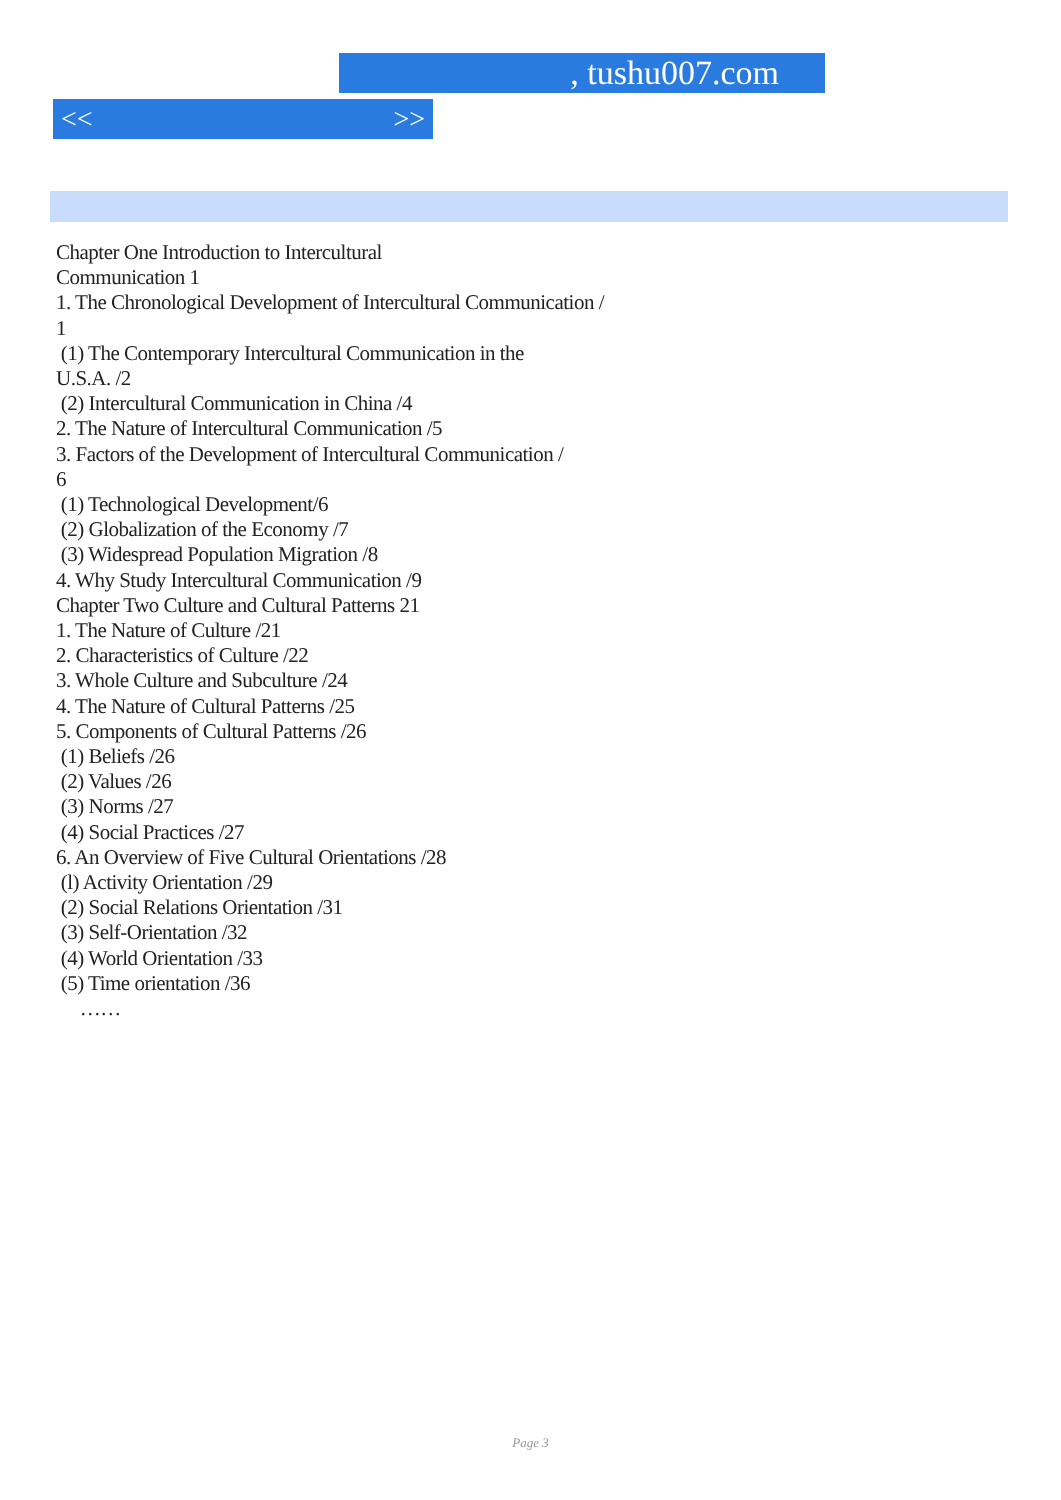, tushu007.com
<< >>
Chapter One Introduction to Intercultural
Communication 1
1. The Chronological Development of Intercultural Communication /
1
(1) The Contemporary Intercultural Communication in the
U.S.A. /2
(2) Intercultural Communication in China /4
2. The Nature of Intercultural Communication /5
3. Factors of the Development of Intercultural Communication /
6
(1) Technological Development/6
(2) Globalization of the Economy /7
(3) Widespread Population Migration /8
4. Why Study Intercultural Communication /9
Chapter Two Culture and Cultural Patterns 21
1. The Nature of Culture /21
2. Characteristics of Culture /22
3. Whole Culture and Subculture /24
4. The Nature of Cultural Patterns /25
5. Components of Cultural Patterns /26
(1) Beliefs /26
(2) Values /26
(3) Norms /27
(4) Social Practices /27
6. An Overview of Five Cultural Orientations /28
(l) Activity Orientation /29
(2) Social Relations Orientation /31
(3) Self-Orientation /32
(4) World Orientation /33
(5) Time orientation /36
……
Page 3